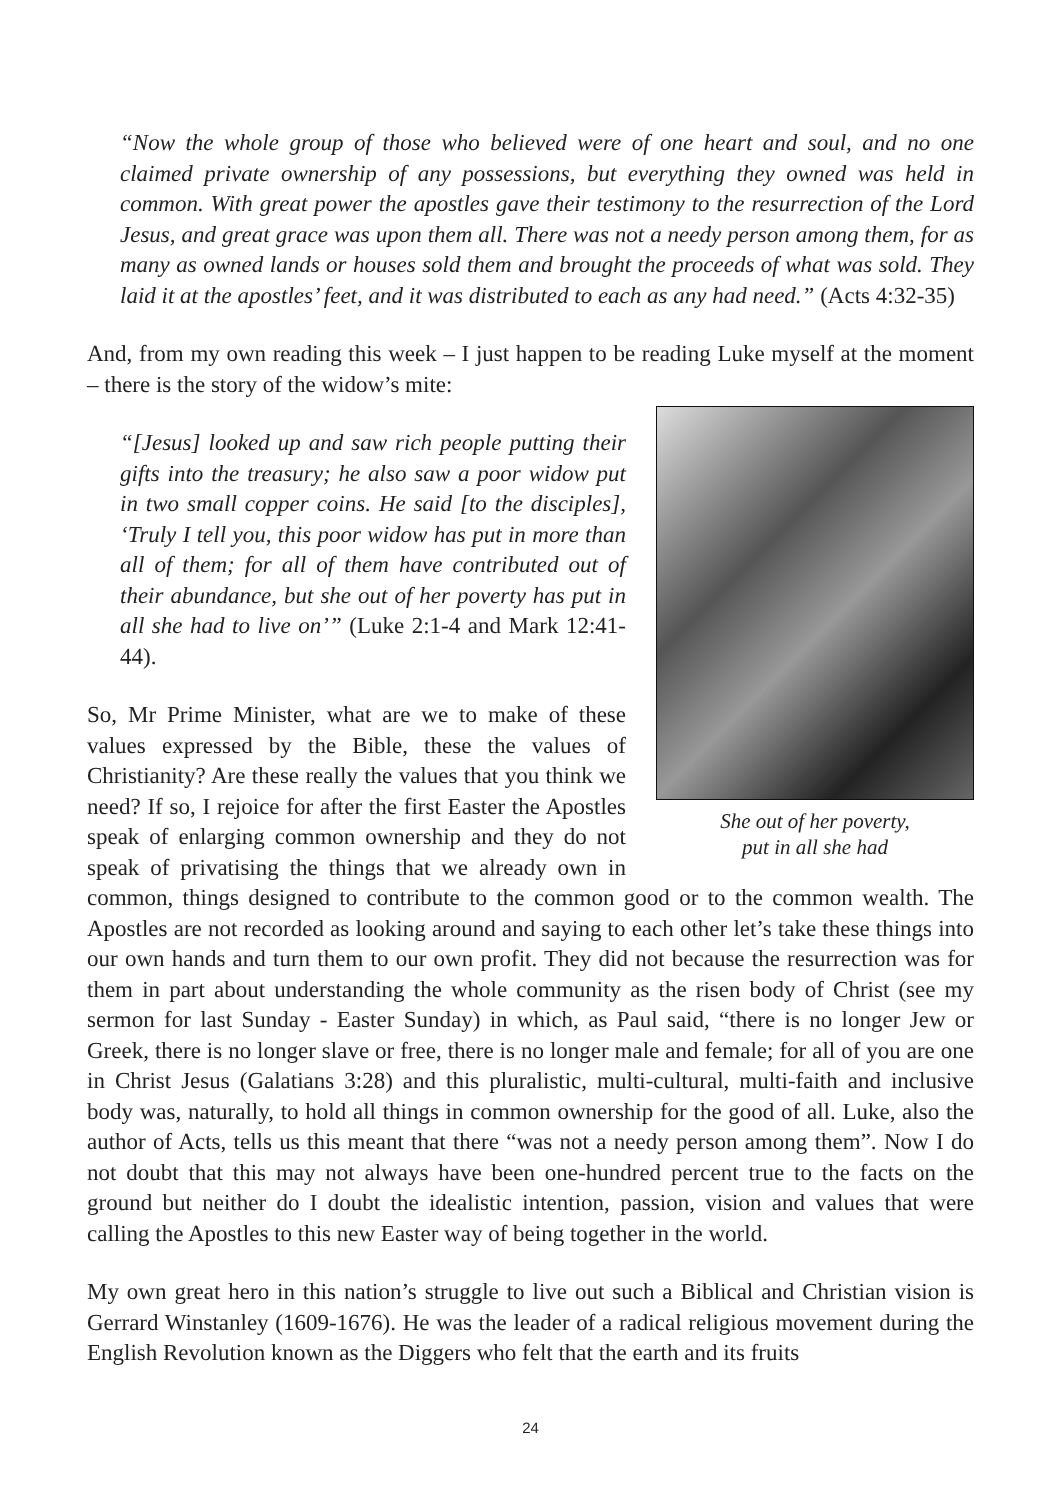“Now the whole group of those who believed were of one heart and soul, and no one claimed private ownership of any possessions, but everything they owned was held in common. With great power the apostles gave their testimony to the resurrection of the Lord Jesus, and great grace was upon them all. There was not a needy person among them, for as many as owned lands or houses sold them and brought the proceeds of what was sold. They laid it at the apostles’ feet, and it was distributed to each as any had need.” (Acts 4:32-35)
And, from my own reading this week – I just happen to be reading Luke myself at the moment – there is the story of the widow’s mite:
She out of her poverty,
put in all she had
“[Jesus] looked up and saw rich people putting their gifts into the treasury; he also saw a poor widow put in two small copper coins. He said [to the disciples], ‘Truly I tell you, this poor widow has put in more than all of them; for all of them have contributed out of their abundance, but she out of her poverty has put in all she had to live on’” (Luke 2:1-4 and Mark 12:41-44).
So, Mr Prime Minister, what are we to make of these values expressed by the Bible, these the values of Christianity? Are these really the values that you think we need? If so, I rejoice for after the first Easter the Apostles speak of enlarging common ownership and they do not speak of privatising the things that we already own in common, things designed to contribute to the common good or to the common wealth. The Apostles are not recorded as looking around and saying to each other let’s take these things into our own hands and turn them to our own profit. They did not because the resurrection was for them in part about understanding the whole community as the risen body of Christ (see my sermon for last Sunday - Easter Sunday) in which, as Paul said, “there is no longer Jew or Greek, there is no longer slave or free, there is no longer male and female; for all of you are one in Christ Jesus (Galatians 3:28) and this pluralistic, multi-cultural, multi-faith and inclusive body was, naturally, to hold all things in common ownership for the good of all. Luke, also the author of Acts, tells us this meant that there “was not a needy person among them”. Now I do not doubt that this may not always have been one-hundred percent true to the facts on the ground but neither do I doubt the idealistic intention, passion, vision and values that were calling the Apostles to this new Easter way of being together in the world.
My own great hero in this nation’s struggle to live out such a Biblical and Christian vision is Gerrard Winstanley (1609-1676). He was the leader of a radical religious movement during the English Revolution known as the Diggers who felt that the earth and its fruits
24